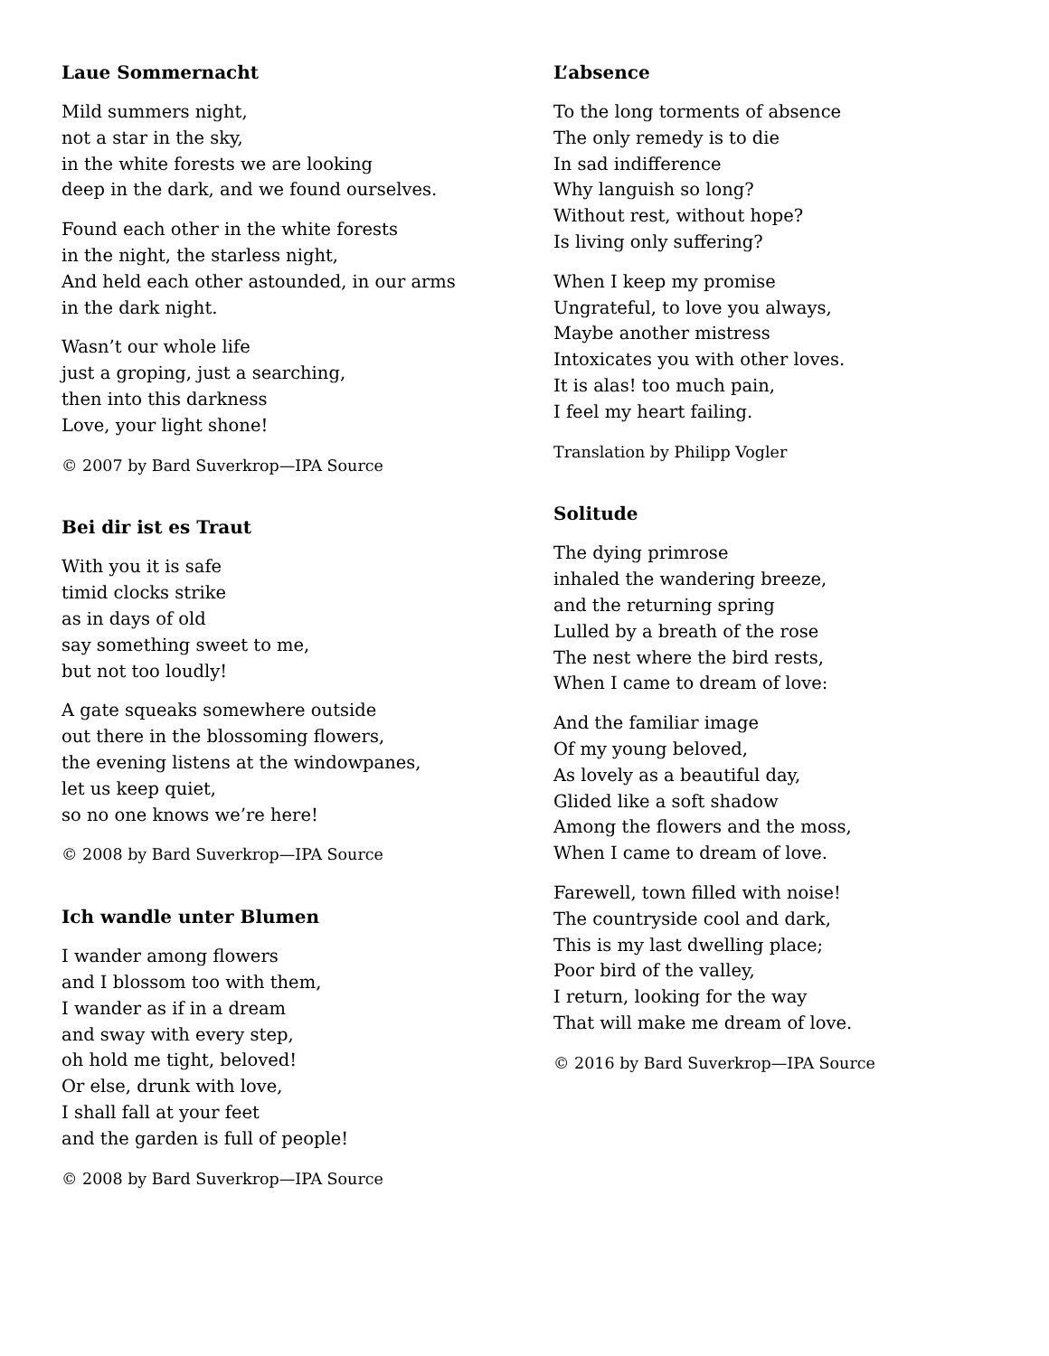Laue Sommernacht
Mild summers night,
not a star in the sky,
in the white forests we are looking
deep in the dark, and we found ourselves.
Found each other in the white forests
in the night, the starless night,
And held each other astounded, in our arms
in the dark night.
Wasn’t our whole life
just a groping, just a searching,
then into this darkness
Love, your light shone!
© 2007 by Bard Suverkrop—IPA Source
Bei dir ist es Traut
With you it is safe
timid clocks strike
as in days of old
say something sweet to me,
but not too loudly!
A gate squeaks somewhere outside
out there in the blossoming flowers,
the evening listens at the windowpanes,
let us keep quiet,
so no one knows we’re here!
© 2008 by Bard Suverkrop—IPA Source
Ich wandle unter Blumen
I wander among flowers
and I blossom too with them,
I wander as if in a dream
and sway with every step,
oh hold me tight, beloved!
Or else, drunk with love,
I shall fall at your feet
and the garden is full of people!
© 2008 by Bard Suverkrop—IPA Source
L’absence
To the long torments of absence
The only remedy is to die
In sad indifference
Why languish so long?
Without rest, without hope?
Is living only suffering?
When I keep my promise
Ungrateful, to love you always,
Maybe another mistress
Intoxicates you with other loves.
It is alas! too much pain,
I feel my heart failing.
Translation by Philipp Vogler
Solitude
The dying primrose
inhaled the wandering breeze,
and the returning spring
Lulled by a breath of the rose
The nest where the bird rests,
When I came to dream of love:
And the familiar image
Of my young beloved,
As lovely as a beautiful day,
Glided like a soft shadow
Among the flowers and the moss,
When I came to dream of love.
Farewell, town filled with noise!
The countryside cool and dark,
This is my last dwelling place;
Poor bird of the valley,
I return, looking for the way
That will make me dream of love.
© 2016 by Bard Suverkrop—IPA Source